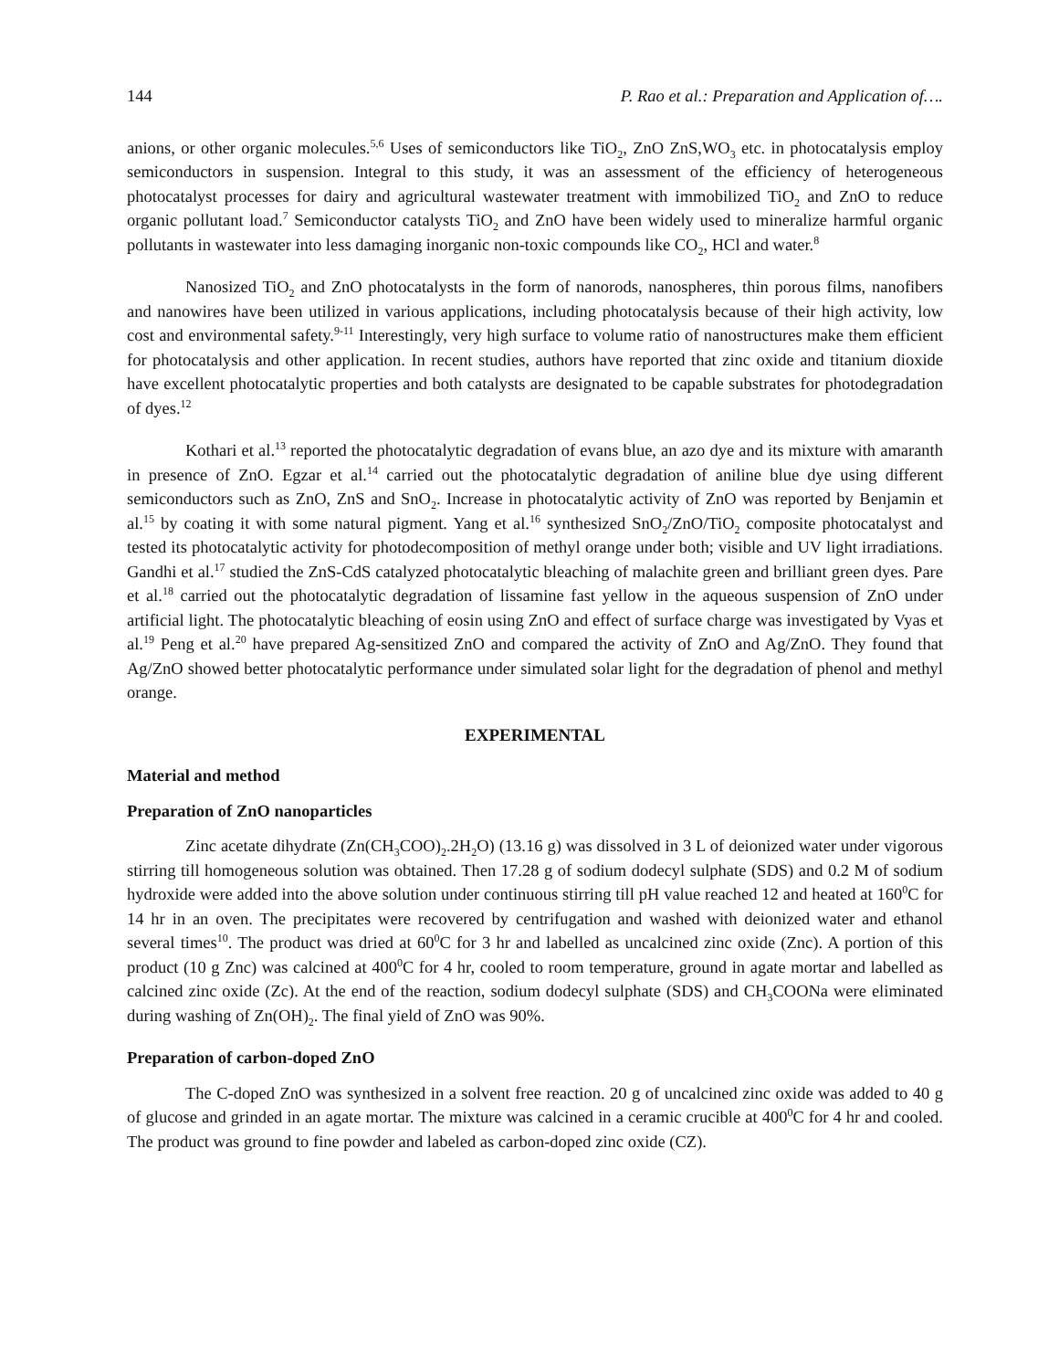144 P. Rao et al.: Preparation and Application of….
anions, or other organic molecules.<sup>5,6</sup> Uses of semiconductors like TiO<sub>2</sub>, ZnO ZnS,WO<sub>3</sub> etc. in photocatalysis employ semiconductors in suspension. Integral to this study, it was an assessment of the efficiency of heterogeneous photocatalyst processes for dairy and agricultural wastewater treatment with immobilized TiO<sub>2</sub> and ZnO to reduce organic pollutant load.<sup>7</sup> Semiconductor catalysts TiO<sub>2</sub> and ZnO have been widely used to mineralize harmful organic pollutants in wastewater into less damaging inorganic non-toxic compounds like CO<sub>2</sub>, HCl and water.<sup>8</sup>
Nanosized TiO<sub>2</sub> and ZnO photocatalysts in the form of nanorods, nanospheres, thin porous films, nanofibers and nanowires have been utilized in various applications, including photocatalysis because of their high activity, low cost and environmental safety.<sup>9-11</sup> Interestingly, very high surface to volume ratio of nanostructures make them efficient for photocatalysis and other application. In recent studies, authors have reported that zinc oxide and titanium dioxide have excellent photocatalytic properties and both catalysts are designated to be capable substrates for photodegradation of dyes.<sup>12</sup>
Kothari et al.<sup>13</sup> reported the photocatalytic degradation of evans blue, an azo dye and its mixture with amaranth in presence of ZnO. Egzar et al.<sup>14</sup> carried out the photocatalytic degradation of aniline blue dye using different semiconductors such as ZnO, ZnS and SnO<sub>2</sub>. Increase in photocatalytic activity of ZnO was reported by Benjamin et al.<sup>15</sup> by coating it with some natural pigment. Yang et al.<sup>16</sup> synthesized SnO<sub>2</sub>/ZnO/TiO<sub>2</sub> composite photocatalyst and tested its photocatalytic activity for photodecomposition of methyl orange under both; visible and UV light irradiations. Gandhi et al.<sup>17</sup> studied the ZnS-CdS catalyzed photocatalytic bleaching of malachite green and brilliant green dyes. Pare et al.<sup>18</sup> carried out the photocatalytic degradation of lissamine fast yellow in the aqueous suspension of ZnO under artificial light. The photocatalytic bleaching of eosin using ZnO and effect of surface charge was investigated by Vyas et al.<sup>19</sup> Peng et al.<sup>20</sup> have prepared Ag-sensitized ZnO and compared the activity of ZnO and Ag/ZnO. They found that Ag/ZnO showed better photocatalytic performance under simulated solar light for the degradation of phenol and methyl orange.
EXPERIMENTAL
Material and method
Preparation of ZnO nanoparticles
Zinc acetate dihydrate (Zn(CH<sub>3</sub>COO)<sub>2</sub>.2H<sub>2</sub>O) (13.16 g) was dissolved in 3 L of deionized water under vigorous stirring till homogeneous solution was obtained. Then 17.28 g of sodium dodecyl sulphate (SDS) and 0.2 M of sodium hydroxide were added into the above solution under continuous stirring till pH value reached 12 and heated at 160<sup>0</sup>C for 14 hr in an oven. The precipitates were recovered by centrifugation and washed with deionized water and ethanol several times<sup>10</sup>. The product was dried at 60<sup>0</sup>C for 3 hr and labelled as uncalcined zinc oxide (Znc). A portion of this product (10 g Znc) was calcined at 400<sup>0</sup>C for 4 hr, cooled to room temperature, ground in agate mortar and labelled as calcined zinc oxide (Zc). At the end of the reaction, sodium dodecyl sulphate (SDS) and CH<sub>3</sub>COONa were eliminated during washing of Zn(OH)<sub>2</sub>. The final yield of ZnO was 90%.
Preparation of carbon-doped ZnO
The C-doped ZnO was synthesized in a solvent free reaction. 20 g of uncalcined zinc oxide was added to 40 g of glucose and grinded in an agate mortar. The mixture was calcined in a ceramic crucible at 400<sup>0</sup>C for 4 hr and cooled. The product was ground to fine powder and labeled as carbon-doped zinc oxide (CZ).